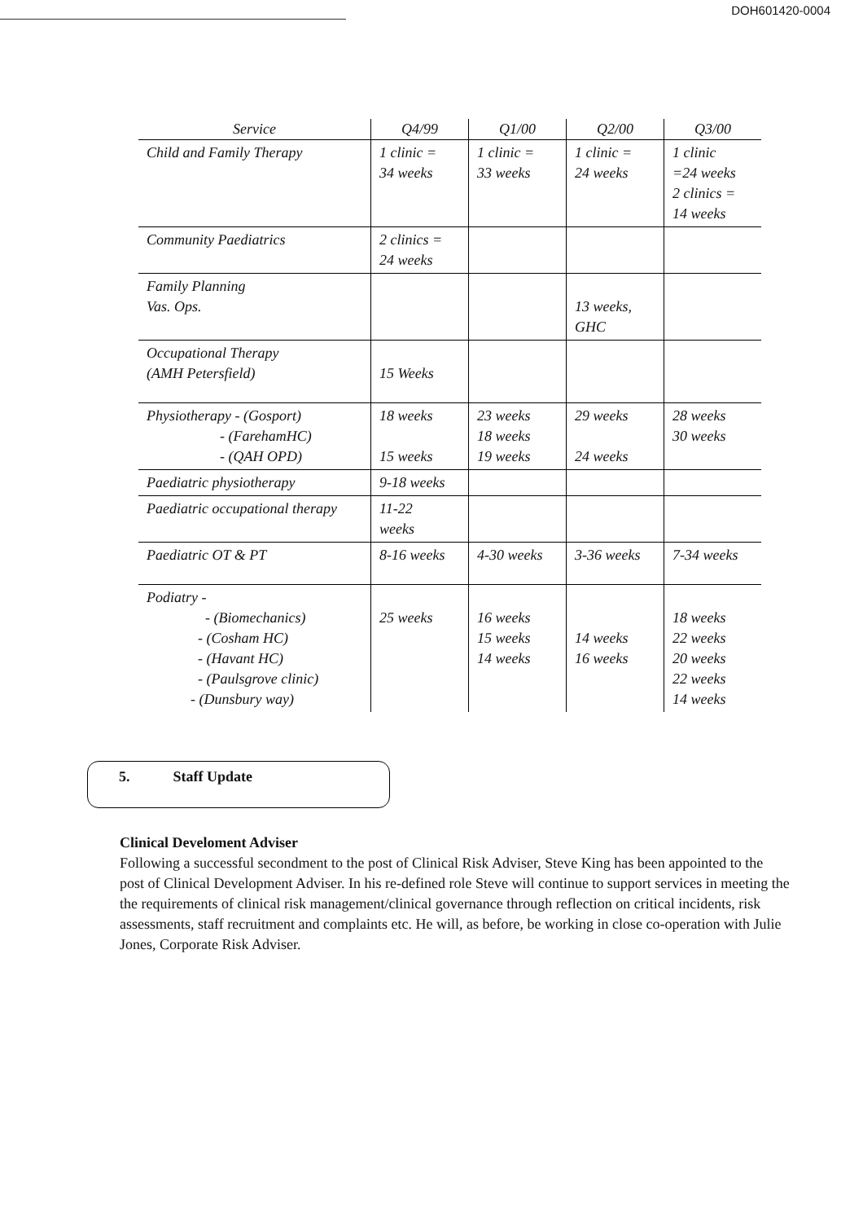DOH601420-0004
| Service | Q4/99 | Q1/00 | Q2/00 | Q3/00 |
| --- | --- | --- | --- | --- |
| Child and Family Therapy | 1 clinic = 34 weeks | 1 clinic = 33 weeks | 1 clinic = 24 weeks | 1 clinic =24 weeks 2 clinics = 14 weeks |
| Community Paediatrics | 2 clinics = 24 weeks | | | |
| Family Planning Vas. Ops. | | | 13 weeks, GHC | |
| Occupational Therapy (AMH Petersfield) | 15 Weeks | | | |
| Physiotherapy - (Gosport) - (FarehamHC) - (QAH OPD) | 18 weeks 15 weeks | 23 weeks 18 weeks 19 weeks | 29 weeks 24 weeks | 28 weeks 30 weeks |
| Paediatric physiotherapy | 9-18 weeks | | | |
| Paediatric occupational therapy | 11-22 weeks | | | |
| Paediatric OT & PT | 8-16 weeks | 4-30 weeks | 3-36 weeks | 7-34 weeks |
| Podiatry - - (Biomechanics) - (Cosham HC) - (Havant HC) - (Paulsgrove clinic) - (Dunsbury way) | 25 weeks | 16 weeks 15 weeks 14 weeks | 14 weeks 16 weeks | 18 weeks 22 weeks 20 weeks 22 weeks 14 weeks |
5. Staff Update
Clinical Develoment Adviser
Following a successful secondment to the post of Clinical Risk Adviser, Steve King has been appointed to the post of Clinical Development Adviser. In his re-defined role Steve will continue to support services in meeting the the requirements of clinical risk management/clinical governance through reflection on critical incidents, risk assessments, staff recruitment and complaints etc. He will, as before, be working in close co-operation with Julie Jones, Corporate Risk Adviser.